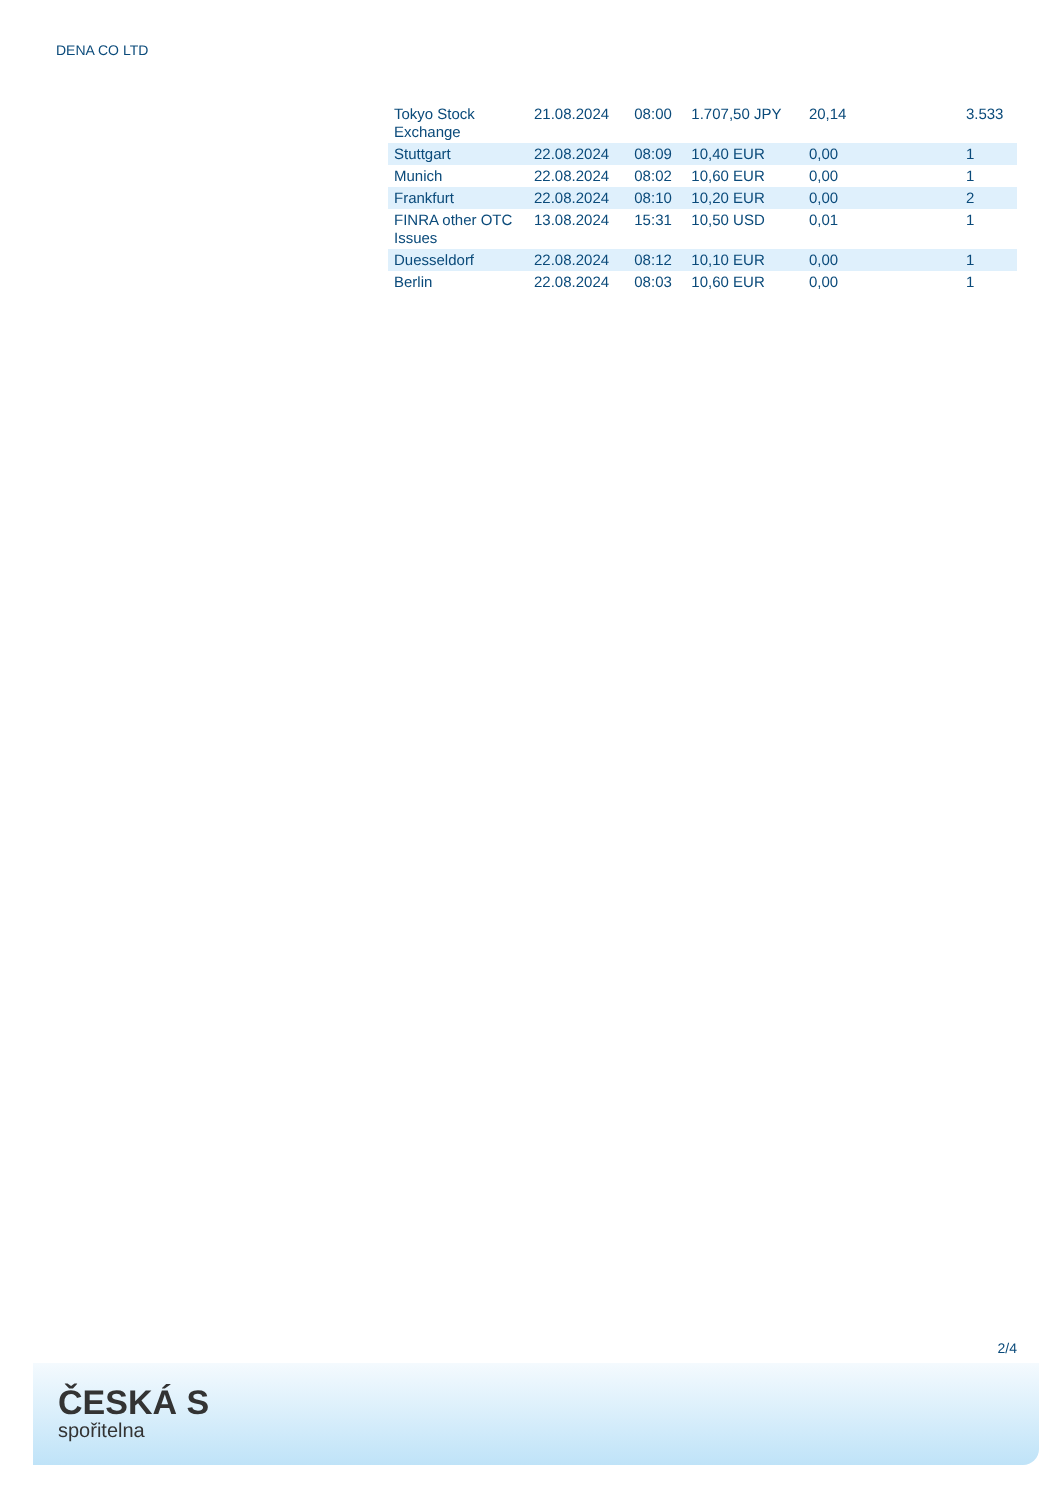DENA CO LTD
| Tokyo Stock Exchange | 21.08.2024 | 08:00 | 1.707,50 JPY | 20,14 | 3.533 |
| Stuttgart | 22.08.2024 | 08:09 | 10,40 EUR | 0,00 | 1 |
| Munich | 22.08.2024 | 08:02 | 10,60 EUR | 0,00 | 1 |
| Frankfurt | 22.08.2024 | 08:10 | 10,20 EUR | 0,00 | 2 |
| FINRA other OTC Issues | 13.08.2024 | 15:31 | 10,50 USD | 0,01 | 1 |
| Duesseldorf | 22.08.2024 | 08:12 | 10,10 EUR | 0,00 | 1 |
| Berlin | 22.08.2024 | 08:03 | 10,60 EUR | 0,00 | 1 |
2/4
ČESKÁ S
spořitelna